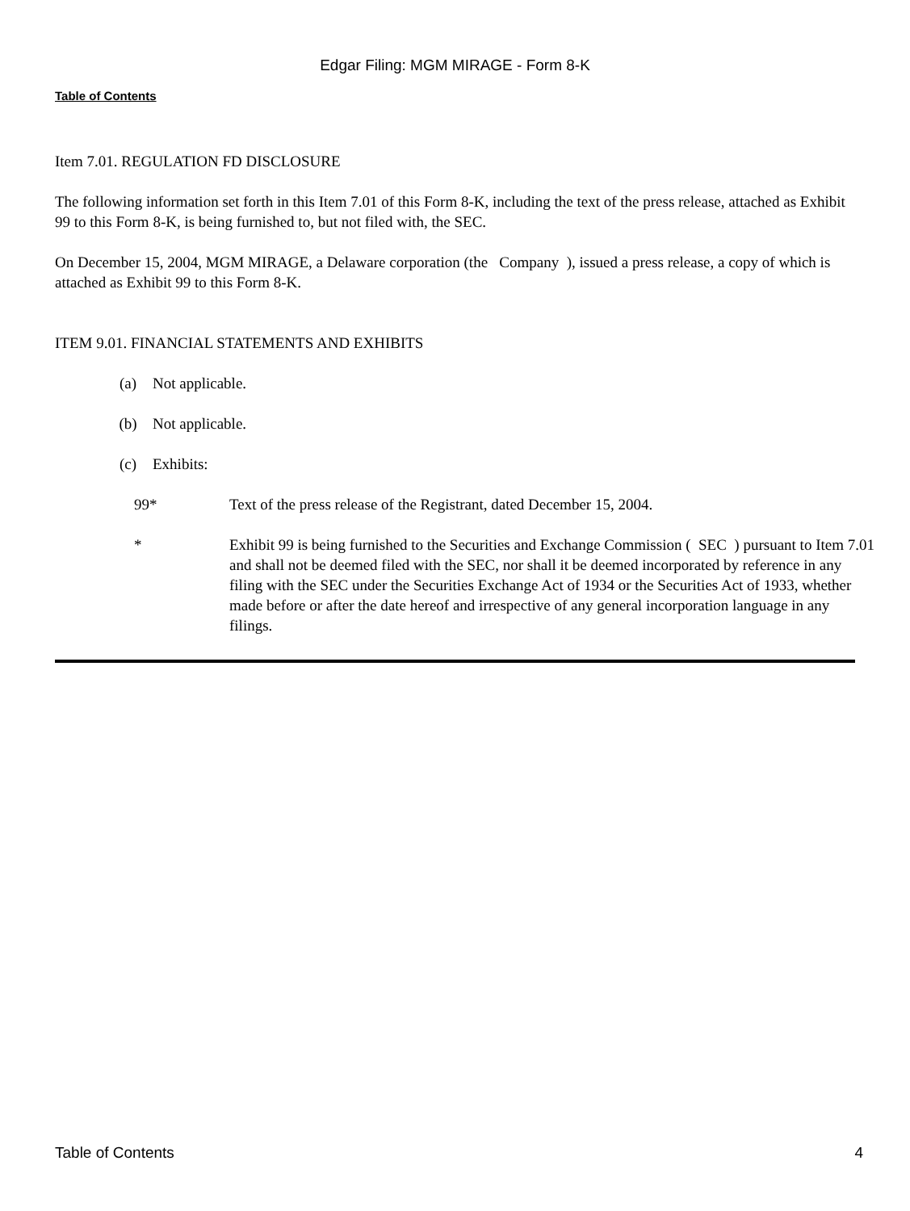Edgar Filing: MGM MIRAGE - Form 8-K
Table of Contents
Item 7.01. REGULATION FD DISCLOSURE
The following information set forth in this Item 7.01 of this Form 8-K, including the text of the press release, attached as Exhibit 99 to this Form 8-K, is being furnished to, but not filed with, the SEC.
On December 15, 2004, MGM MIRAGE, a Delaware corporation (the Company ), issued a press release, a copy of which is attached as Exhibit 99 to this Form 8-K.
ITEM 9.01. FINANCIAL STATEMENTS AND EXHIBITS
(a) Not applicable.
(b) Not applicable.
(c) Exhibits:
99* Text of the press release of the Registrant, dated December 15, 2004.
* Exhibit 99 is being furnished to the Securities and Exchange Commission ( SEC ) pursuant to Item 7.01 and shall not be deemed filed with the SEC, nor shall it be deemed incorporated by reference in any filing with the SEC under the Securities Exchange Act of 1934 or the Securities Act of 1933, whether made before or after the date hereof and irrespective of any general incorporation language in any filings.
Table of Contents 4